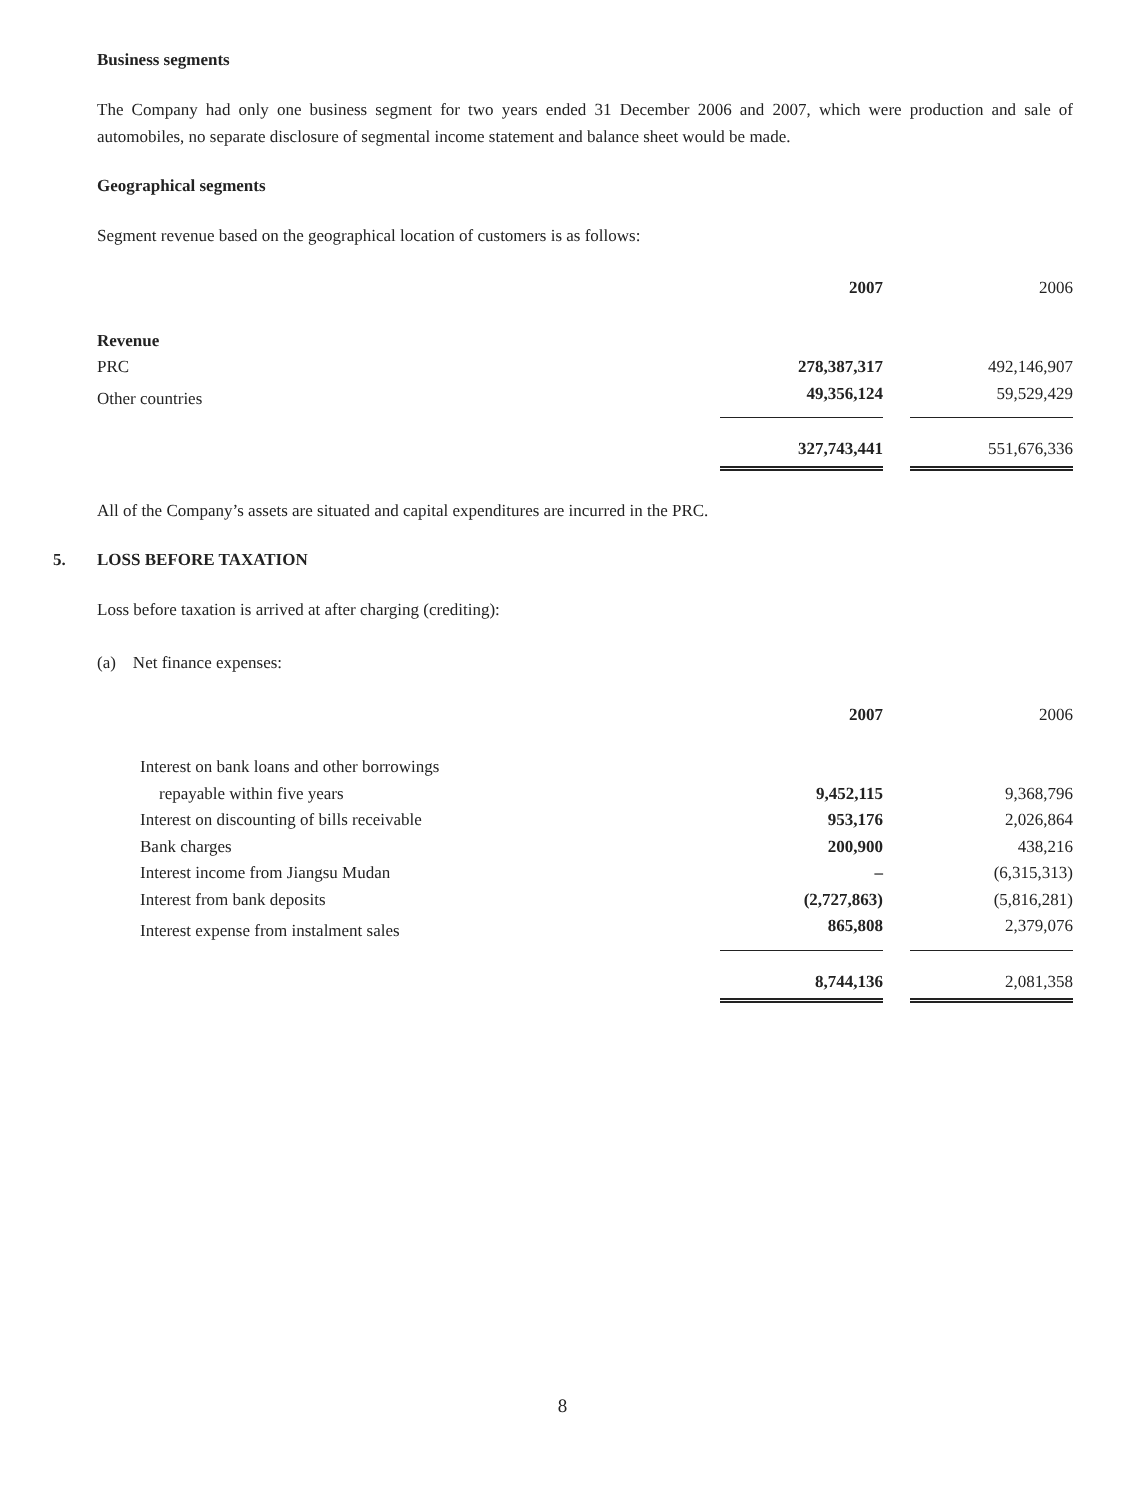Business segments
The Company had only one business segment for two years ended 31 December 2006 and 2007, which were production and sale of automobiles, no separate disclosure of segmental income statement and balance sheet would be made.
Geographical segments
Segment revenue based on the geographical location of customers is as follows:
| | 2007 | | 2006 |
| Revenue | | | |
| PRC | 278,387,317 | | 492,146,907 |
| Other countries | 49,356,124 | | 59,529,429 |
| | 327,743,441 | | 551,676,336 |
All of the Company’s assets are situated and capital expenditures are incurred in the PRC.
5. LOSS BEFORE TAXATION
Loss before taxation is arrived at after charging (crediting):
(a) Net finance expenses:
| | 2007 | | 2006 |
| Interest on bank loans and other borrowings | | | |
| repayable within five years | 9,452,115 | | 9,368,796 |
| Interest on discounting of bills receivable | 953,176 | | 2,026,864 |
| Bank charges | 200,900 | | 438,216 |
| Interest income from Jiangsu Mudan | – | | (6,315,313) |
| Interest from bank deposits | (2,727,863) | | (5,816,281) |
| Interest expense from instalment sales | 865,808 | | 2,379,076 |
| | 8,744,136 | | 2,081,358 |
8